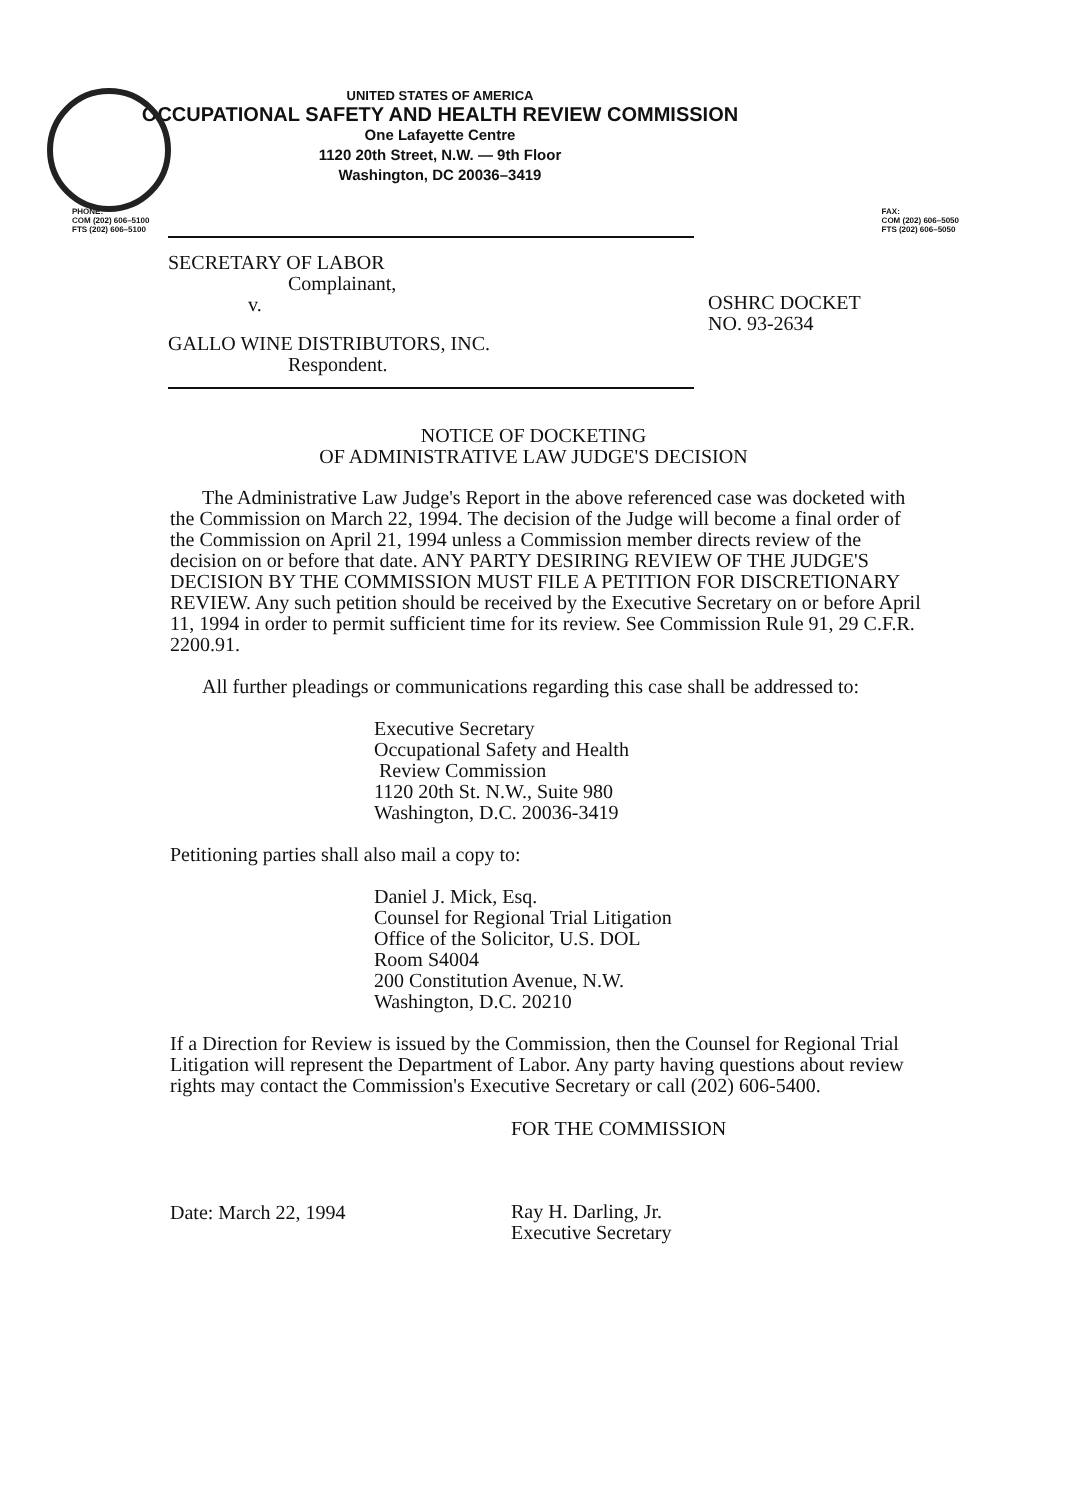UNITED STATES OF AMERICA
OCCUPATIONAL SAFETY AND HEALTH REVIEW COMMISSION
One Lafayette Centre
1120 20th Street, N.W. — 9th Floor
Washington, DC 20036–3419
PHONE:
COM (202) 606–5100
FTS (202) 606–5100
FAX:
COM (202) 606–5050
FTS (202) 606–5050
SECRETARY OF LABOR
Complainant,
v.
GALLO WINE DISTRIBUTORS, INC.
Respondent.
OSHRC DOCKET
NO. 93-2634
NOTICE OF DOCKETING
OF ADMINISTRATIVE LAW JUDGE'S DECISION
The Administrative Law Judge's Report in the above referenced case was docketed with the Commission on March 22, 1994. The decision of the Judge will become a final order of the Commission on April 21, 1994 unless a Commission member directs review of the decision on or before that date. ANY PARTY DESIRING REVIEW OF THE JUDGE'S DECISION BY THE COMMISSION MUST FILE A PETITION FOR DISCRETIONARY REVIEW. Any such petition should be received by the Executive Secretary on or before April 11, 1994 in order to permit sufficient time for its review. See Commission Rule 91, 29 C.F.R. 2200.91.
All further pleadings or communications regarding this case shall be addressed to:
Executive Secretary
Occupational Safety and Health
Review Commission
1120 20th St. N.W., Suite 980
Washington, D.C. 20036-3419
Petitioning parties shall also mail a copy to:
Daniel J. Mick, Esq.
Counsel for Regional Trial Litigation
Office of the Solicitor, U.S. DOL
Room S4004
200 Constitution Avenue, N.W.
Washington, D.C. 20210
If a Direction for Review is issued by the Commission, then the Counsel for Regional Trial Litigation will represent the Department of Labor. Any party having questions about review rights may contact the Commission's Executive Secretary or call (202) 606-5400.
Date: March 22, 1994
FOR THE COMMISSION
Ray H. Darling, Jr.
Executive Secretary